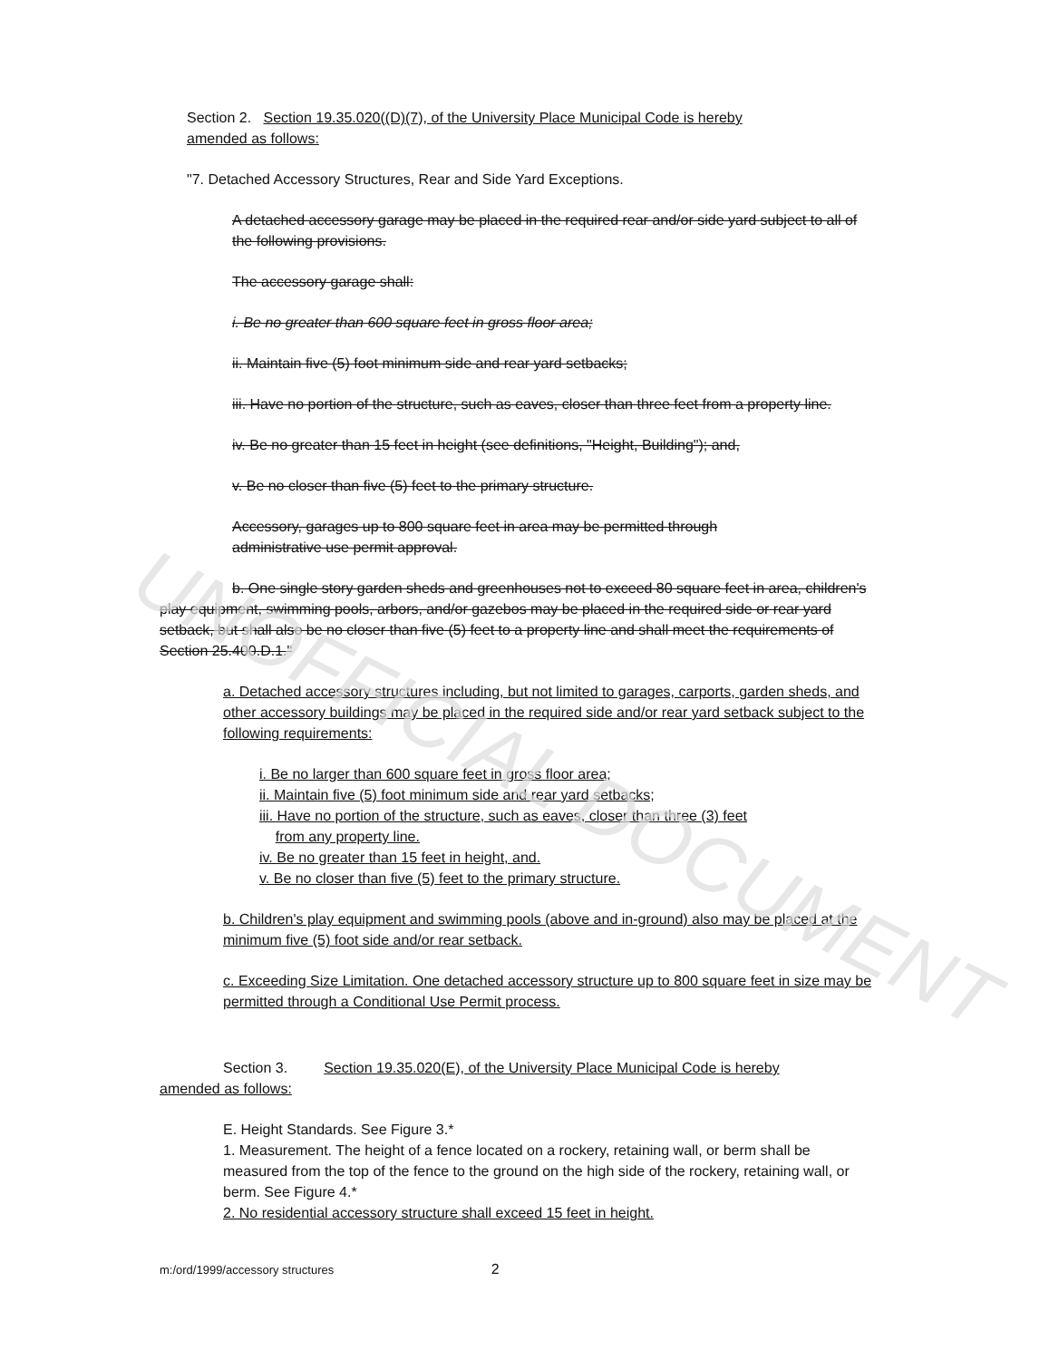Section 2. Section 19.35.020((D)(7), of the University Place Municipal Code is hereby
amended as follows:
"7. Detached Accessory Structures, Rear and Side Yard Exceptions.
A detached accessory garage may be placed in the required rear and/or side yard subject to all of the following provisions.
The accessory garage shall:
i. Be no greater than 600 square feet in gross floor area;
ii. Maintain five (5) foot minimum side and rear yard setbacks;
iii. Have no portion of the structure, such as eaves, closer than three feet from a property line.
iv. Be no greater than 15 feet in height (see definitions, "Height, Building"); and,
v. Be no closer than five (5) feet to the primary structure.
Accessory, garages up to 800 square feet in area may be permitted through
administrative use permit approval.
b. One single story garden sheds and greenhouses not to exceed 80 square feet in area, children's play equipment, swimming pools, arbors, and/or gazebos may be placed in the required side or rear yard setback, but shall also be no closer than five (5) feet to a property line and shall meet the requirements of Section 25.400.D.1."
a. Detached accessory structures including, but not limited to garages, carports, garden sheds, and other accessory buildings may be placed in the required side and/or rear yard setback subject to the following requirements:
i. Be no larger than 600 square feet in gross floor area;
ii. Maintain five (5) foot minimum side and rear yard setbacks;
iii. Have no portion of the structure, such as eaves, closer than three (3) feet
from any property line.
iv. Be no greater than 15 feet in height, and.
v. Be no closer than five (5) feet to the primary structure.
b. Children's play equipment and swimming pools (above and in-ground) also may be placed at the minimum five (5) foot side and/or rear setback.
c. Exceeding Size Limitation. One detached accessory structure up to 800 square feet in size may be permitted through a Conditional Use Permit process.
Section 3. Section 19.35.020(E), of the University Place Municipal Code is hereby
amended as follows:
E. Height Standards. See Figure 3.*
1. Measurement. The height of a fence located on a rockery, retaining wall, or berm shall be measured from the top of the fence to the ground on the high side of the rockery, retaining wall, or berm. See Figure 4.*
2. No residential accessory structure shall exceed 15 feet in height.
UNOFFICIAL DOCUMENT
m:/ord/1999/accessory structures 2